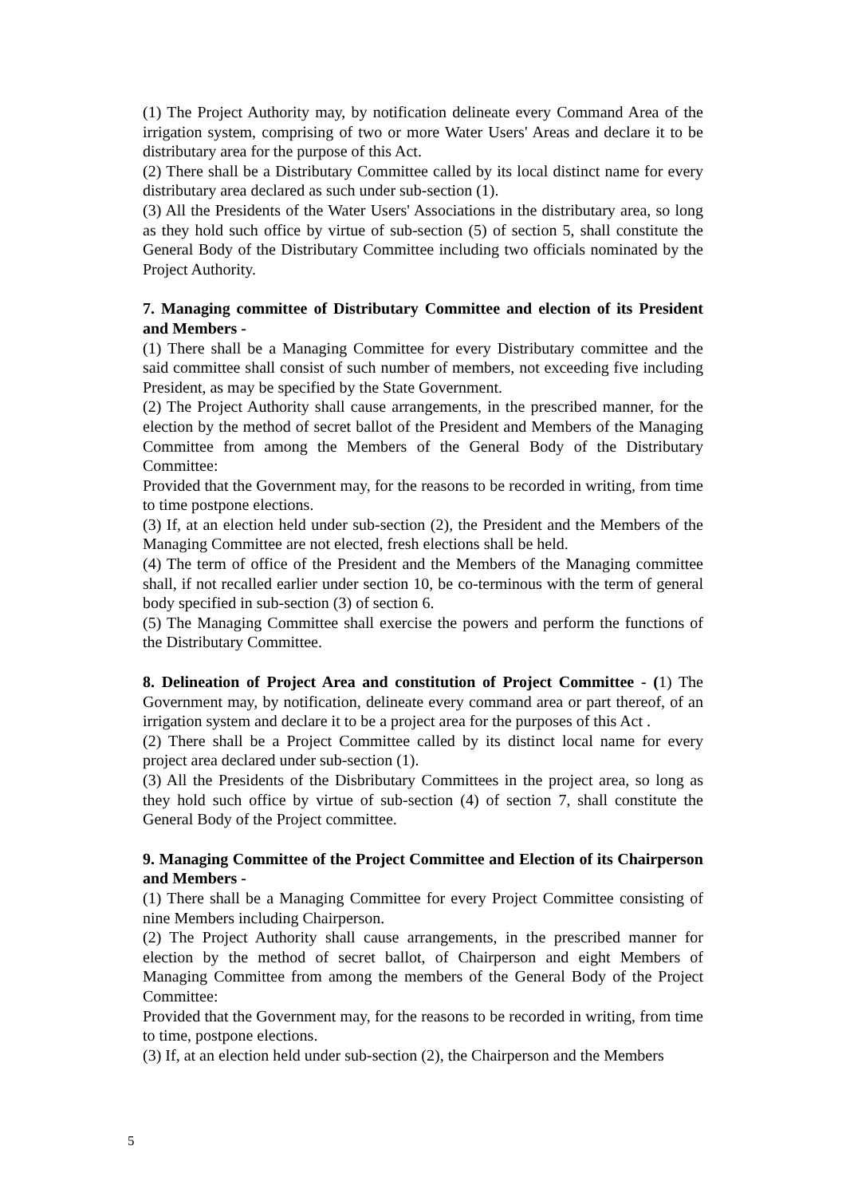(1) The Project Authority may, by notification delineate every Command Area of the irrigation system, comprising of two or more Water Users' Areas and declare it to be distributary area for the purpose of this Act.
(2) There shall be a Distributary Committee called by its local distinct name for every distributary area declared as such under sub-section (1).
(3) All the Presidents of the Water Users' Associations in the distributary area, so long as they hold such office by virtue of sub-section (5) of section 5, shall constitute the General Body of the Distributary Committee including two officials nominated by the Project Authority.
7. Managing committee of Distributary Committee and election of its President and Members -
(1) There shall be a Managing Committee for every Distributary committee and the said committee shall consist of such number of members, not exceeding five including President, as may be specified by the State Government.
(2) The Project Authority shall cause arrangements, in the prescribed manner, for the election by the method of secret ballot of the President and Members of the Managing Committee from among the Members of the General Body of the Distributary Committee:
Provided that the Government may, for the reasons to be recorded in writing, from time to time postpone elections.
(3) If, at an election held under sub-section (2), the President and the Members of the Managing Committee are not elected, fresh elections shall be held.
(4) The term of office of the President and the Members of the Managing committee shall, if not recalled earlier under section 10, be co-terminous with the term of general body specified in sub-section (3) of section 6.
(5) The Managing Committee shall exercise the powers and perform the functions of the Distributary Committee.
8. Delineation of Project Area and constitution of Project Committee - (1) The Government may, by notification, delineate every command area or part thereof, of an irrigation system and declare it to be a project area for the purposes of this Act .
(2) There shall be a Project Committee called by its distinct local name for every project area declared under sub-section (1).
(3) All the Presidents of the Disbributary Committees in the project area, so long as they hold such office by virtue of sub-section (4) of section 7, shall constitute the General Body of the Project committee.
9. Managing Committee of the Project Committee and Election of its Chairperson and Members -
(1) There shall be a Managing Committee for every Project Committee consisting of nine Members including Chairperson.
(2) The Project Authority shall cause arrangements, in the prescribed manner for election by the method of secret ballot, of Chairperson and eight Members of Managing Committee from among the members of the General Body of the Project Committee:
Provided that the Government may, for the reasons to be recorded in writing, from time to time, postpone elections.
(3) If, at an election held under sub-section (2), the Chairperson and the Members
5